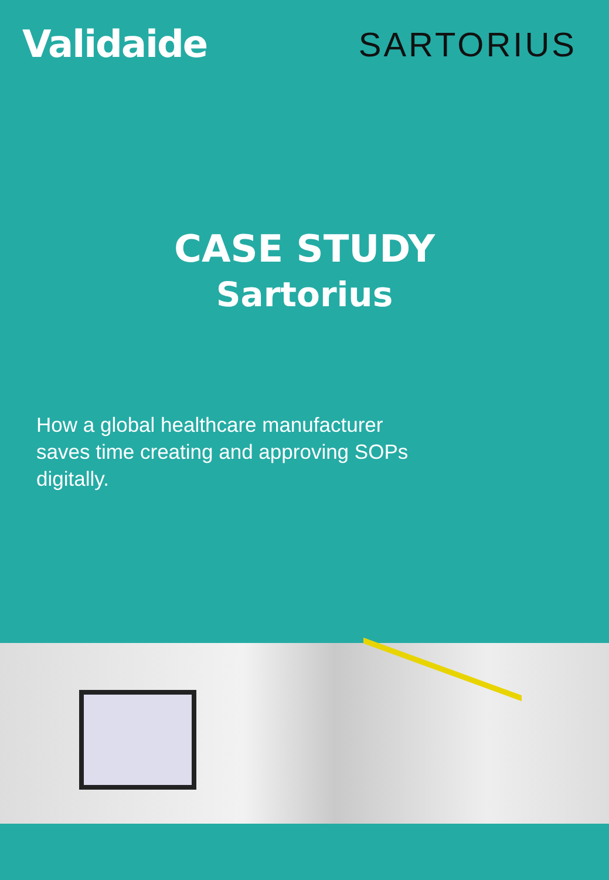Validaide SARTORIUS
CASE STUDY
Sartorius
How a global healthcare manufacturer saves time creating and approving SOPs digitally.